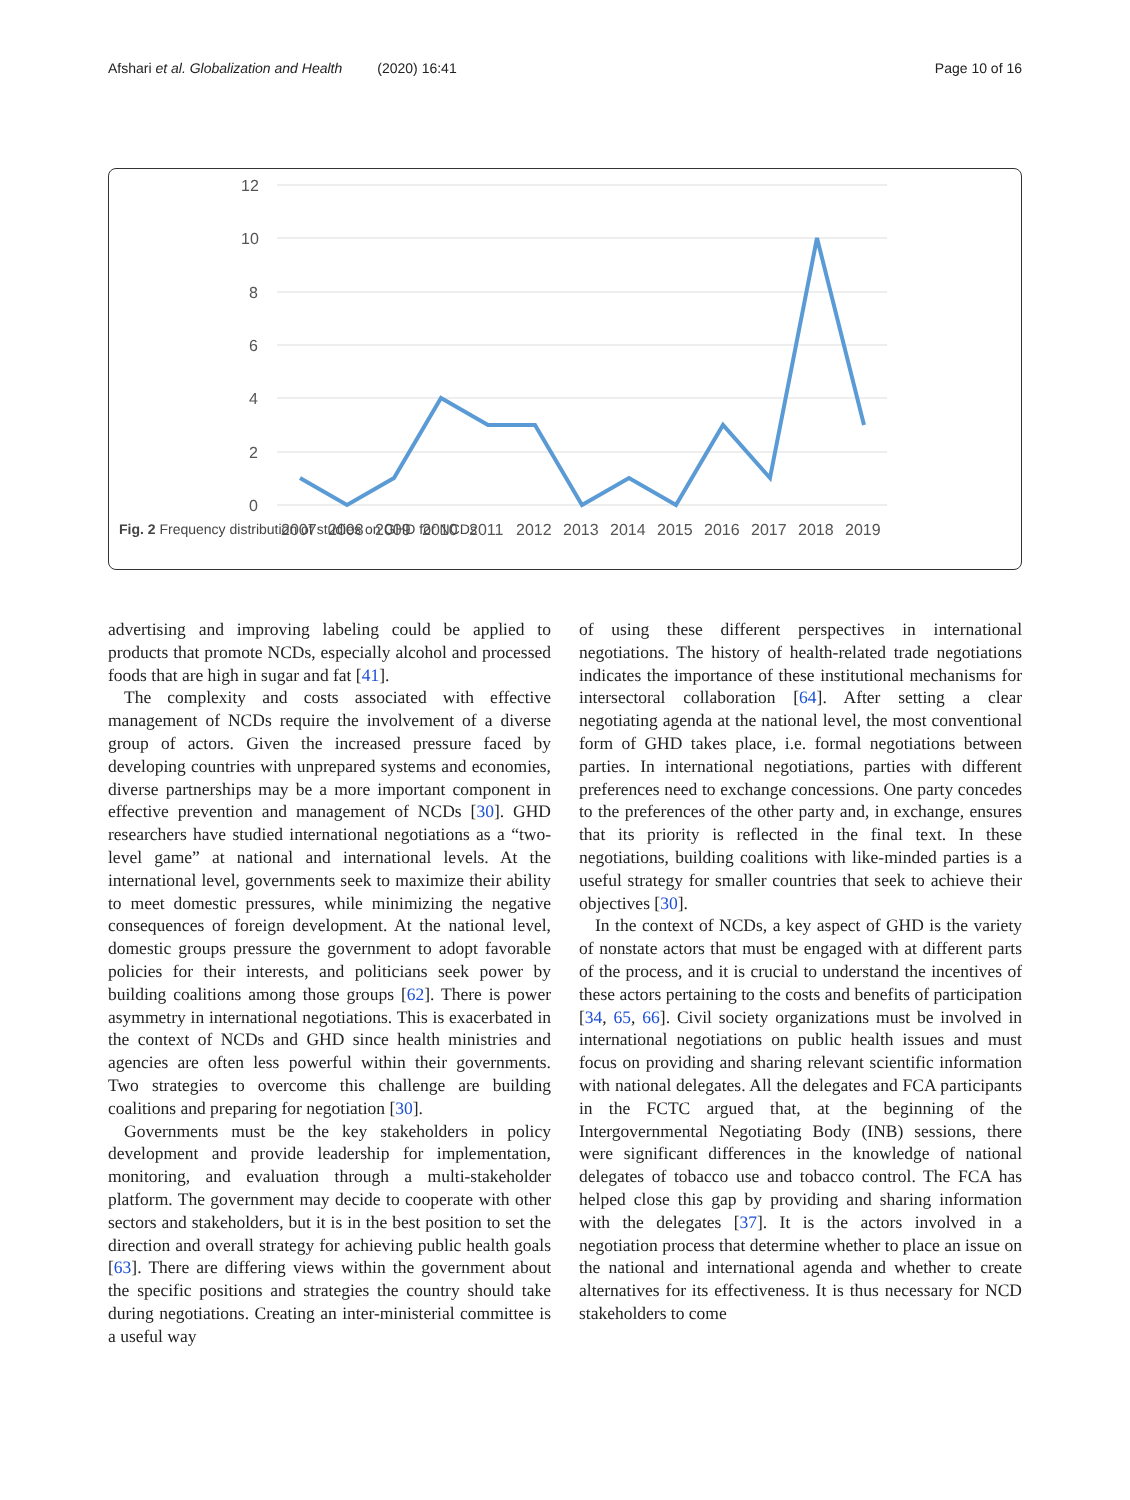Afshari et al. Globalization and Health (2020) 16:41 Page 10 of 16
12
10
8
6
4
2
0
2007
2008
2009
2010
2011
2012
2013
2014
2015
2016
2017
2018
2019
Fig. 2 Frequency distribution of studies on GHD for NCDs
advertising and improving labeling could be applied to products that promote NCDs, especially alcohol and processed foods that are high in sugar and fat [41].
The complexity and costs associated with effective management of NCDs require the involvement of a diverse group of actors. Given the increased pressure faced by developing countries with unprepared systems and economies, diverse partnerships may be a more important component in effective prevention and management of NCDs [30]. GHD researchers have studied international negotiations as a “two-level game” at national and international levels. At the international level, governments seek to maximize their ability to meet domestic pressures, while minimizing the negative consequences of foreign development. At the national level, domestic groups pressure the government to adopt favorable policies for their interests, and politicians seek power by building coalitions among those groups [62]. There is power asymmetry in international negotiations. This is exacerbated in the context of NCDs and GHD since health ministries and agencies are often less powerful within their governments. Two strategies to overcome this challenge are building coalitions and preparing for negotiation [30].
Governments must be the key stakeholders in policy development and provide leadership for implementation, monitoring, and evaluation through a multi-stakeholder platform. The government may decide to cooperate with other sectors and stakeholders, but it is in the best position to set the direction and overall strategy for achieving public health goals [63]. There are differing views within the government about the specific positions and strategies the country should take during negotiations. Creating an inter-ministerial committee is a useful way
of using these different perspectives in international negotiations. The history of health-related trade negotiations indicates the importance of these institutional mechanisms for intersectoral collaboration [64]. After setting a clear negotiating agenda at the national level, the most conventional form of GHD takes place, i.e. formal negotiations between parties. In international negotiations, parties with different preferences need to exchange concessions. One party concedes to the preferences of the other party and, in exchange, ensures that its priority is reflected in the final text. In these negotiations, building coalitions with like-minded parties is a useful strategy for smaller countries that seek to achieve their objectives [30].
In the context of NCDs, a key aspect of GHD is the variety of nonstate actors that must be engaged with at different parts of the process, and it is crucial to understand the incentives of these actors pertaining to the costs and benefits of participation [34, 65, 66]. Civil society organizations must be involved in international negotiations on public health issues and must focus on providing and sharing relevant scientific information with national delegates. All the delegates and FCA participants in the FCTC argued that, at the beginning of the Intergovernmental Negotiating Body (INB) sessions, there were significant differences in the knowledge of national delegates of tobacco use and tobacco control. The FCA has helped close this gap by providing and sharing information with the delegates [37]. It is the actors involved in a negotiation process that determine whether to place an issue on the national and international agenda and whether to create alternatives for its effectiveness. It is thus necessary for NCD stakeholders to come